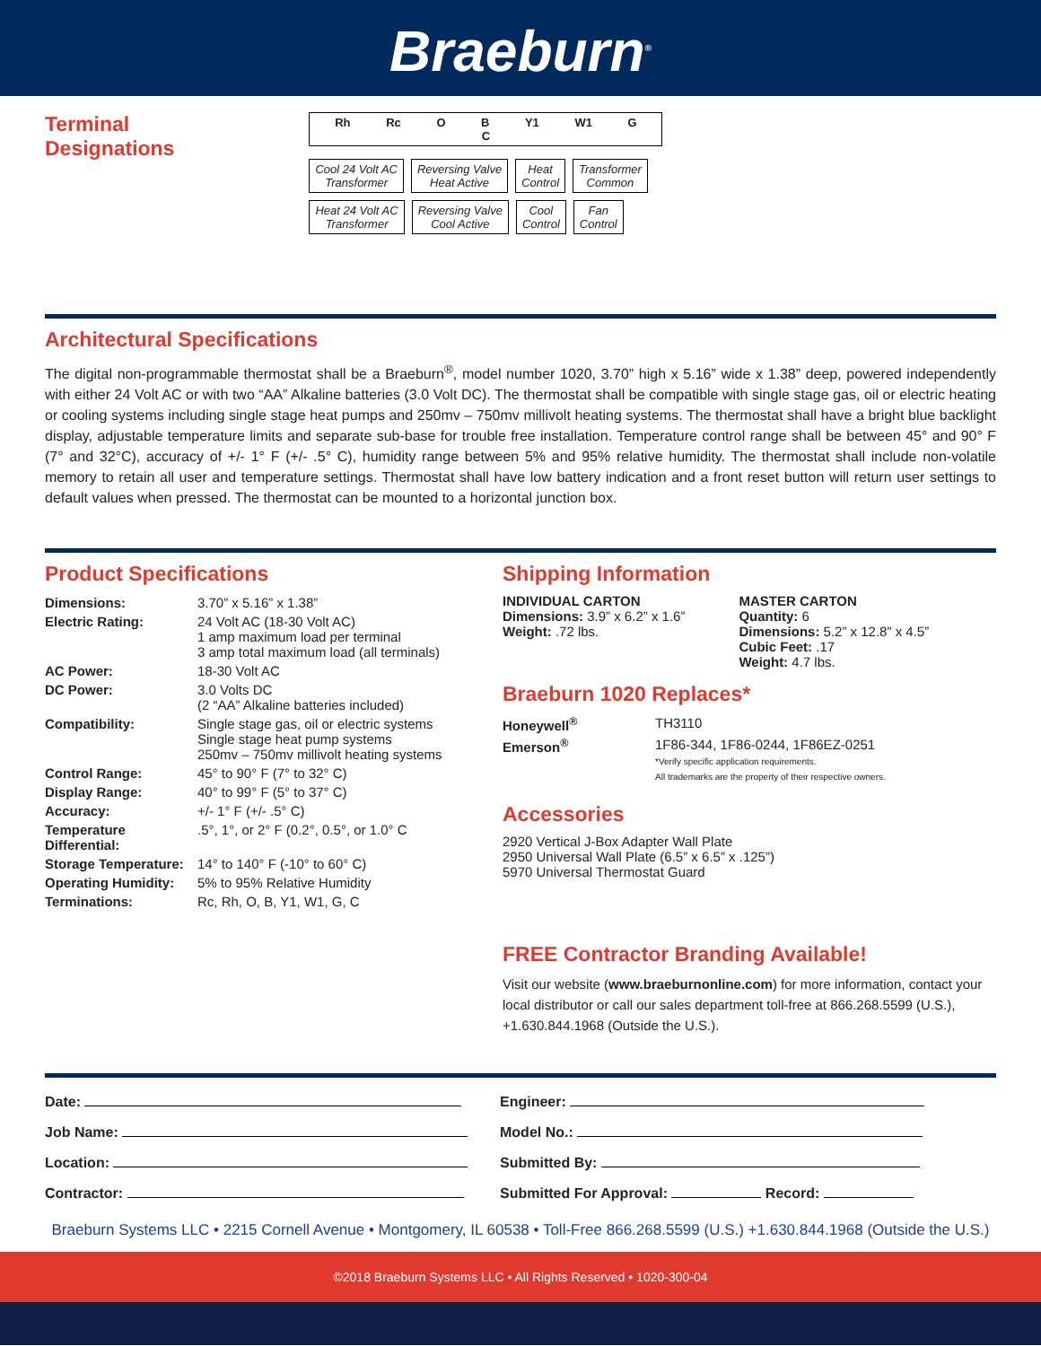Braeburn<sup>®</sup>
Terminal
Designations
Rh Rc O B Y1 W1 G C
Cool 24 Volt AC
Transformer
Reversing Valve
Heat Active
Heat
Control
Transformer
Common
Heat 24 Volt AC
Transformer
Reversing Valve
Cool Active
Cool
Control
Fan
Control
Architectural Specifications
The digital non-programmable thermostat shall be a Braeburn<sup>®</sup>, model number 1020, 3.70” high x 5.16” wide x 1.38” deep, powered independently with either 24 Volt AC or with two “AA” Alkaline batteries (3.0 Volt DC). The thermostat shall be compatible with single stage gas, oil or electric heating or cooling systems including single stage heat pumps and 250mv – 750mv millivolt heating systems. The thermostat shall have a bright blue backlight display, adjustable temperature limits and separate sub-base for trouble free installation. Temperature control range shall be between 45° and 90° F (7° and 32°C), accuracy of +/- 1° F (+/- .5° C), humidity range between 5% and 95% relative humidity. The thermostat shall include non-volatile memory to retain all user and temperature settings. Thermostat shall have low battery indication and a front reset button will return user settings to default values when pressed. The thermostat can be mounted to a horizontal junction box.
Product Specifications
| Dimensions: | 3.70” x 5.16” x 1.38” |
| Electric Rating: | 24 Volt AC (18-30 Volt AC) 1 amp maximum load per terminal 3 amp total maximum load (all terminals) |
| AC Power: | 18-30 Volt AC |
| DC Power: | 3.0 Volts DC (2 “AA” Alkaline batteries included) |
| Compatibility: | Single stage gas, oil or electric systems Single stage heat pump systems 250mv – 750mv millivolt heating systems |
| Control Range: | 45° to 90° F (7° to 32° C) |
| Display Range: | 40° to 99° F (5° to 37° C) |
| Accuracy: | +/- 1° F (+/- .5° C) |
| Temperature Differential: | .5°, 1°, or 2° F (0.2°, 0.5°, or 1.0° C |
| Storage Temperature: | 14° to 140° F (-10° to 60° C) |
| Operating Humidity: | 5% to 95% Relative Humidity |
| Terminations: | Rc, Rh, O, B, Y1, W1, G, C |
Shipping Information
INDIVIDUAL CARTON
Dimensions: 3.9” x 6.2” x 1.6”
Weight: .72 lbs.
MASTER CARTON
Quantity: 6
Dimensions: 5.2” x 12.8” x 4.5”
Cubic Feet: .17
Weight: 4.7 lbs.
Braeburn 1020 Replaces*
| Honeywell<sup>®</sup> | TH3110 |
| Emerson<sup>®</sup> | 1F86-344, 1F86-0244, 1F86EZ-0251 *Verify specific application requirements. All trademarks are the property of their respective owners. |
Accessories
2920 Vertical J-Box Adapter Wall Plate
2950 Universal Wall Plate (6.5” x 6.5” x .125”)
5970 Universal Thermostat Guard
FREE Contractor Branding Available!
Visit our website (www.braeburnonline.com) for more information, contact your local distributor or call our sales department toll-free at 866.268.5599 (U.S.), +1.630.844.1968 (Outside the U.S.).
Date:
Job Name:
Location:
Contractor:
Engineer:
Model No.:
Submitted By:
Submitted For Approval: Record:
Braeburn Systems LLC • 2215 Cornell Avenue • Montgomery, IL 60538 • Toll-Free 866.268.5599 (U.S.) +1.630.844.1968 (Outside the U.S.)
©2018 Braeburn Systems LLC • All Rights Reserved • 1020-300-04